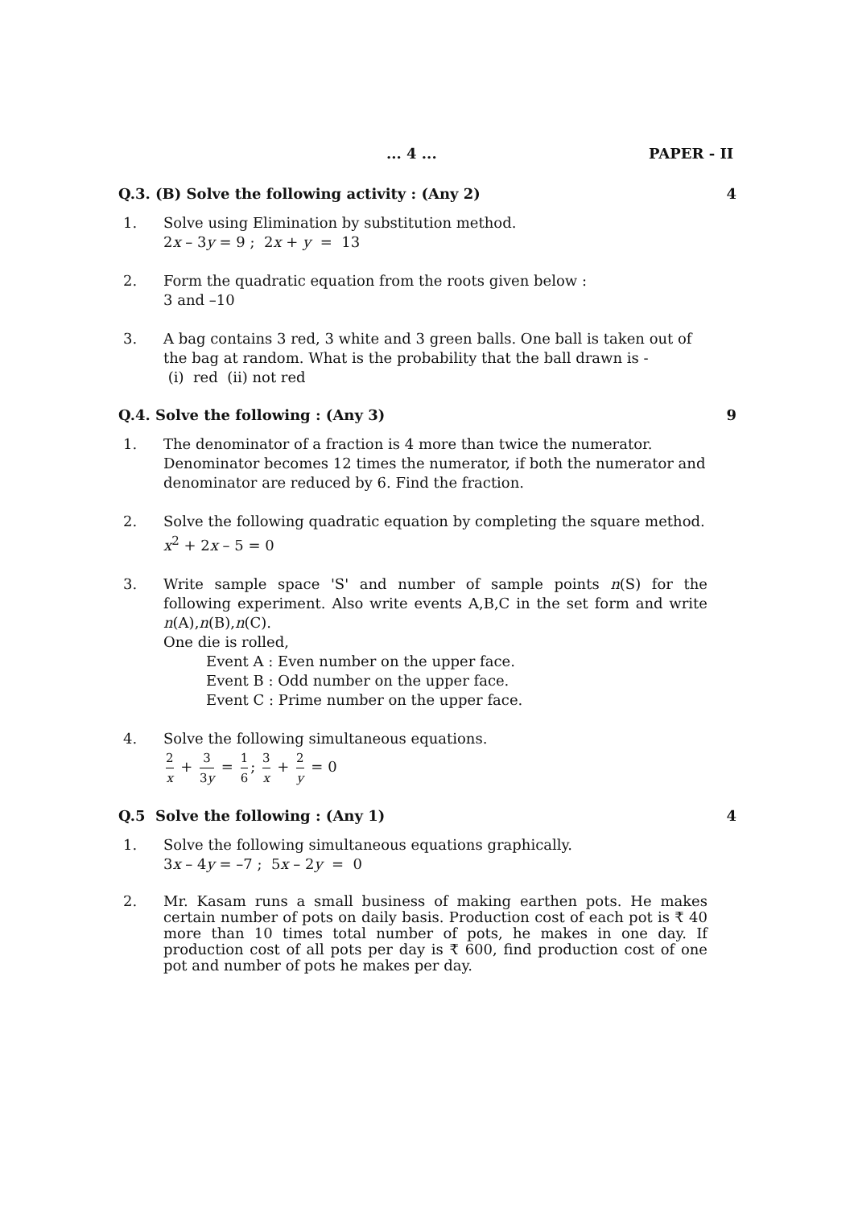... 4 ... PAPER - II
Q.3. (B) Solve the following activity : (Any 2) 4
1. Solve using Elimination by substitution method.
2x – 3y = 9 ; 2x + y = 13
2. Form the quadratic equation from the roots given below :
3 and –10
3. A bag contains 3 red, 3 white and 3 green balls. One ball is taken out of the bag at random. What is the probability that the ball drawn is -
(i) red (ii) not red
Q.4. Solve the following : (Any 3) 9
1. The denominator of a fraction is 4 more than twice the numerator. Denominator becomes 12 times the numerator, if both the numerator and denominator are reduced by 6. Find the fraction.
2. Solve the following quadratic equation by completing the square method.
x<sup>2</sup> + 2x – 5 = 0
3. Write sample space 'S' and number of sample points n(S) for the following experiment. Also write events A,B,C in the set form and write n(A),n(B),n(C).
One die is rolled,
Event A : Even number on the upper face.
Event B : Odd number on the upper face.
Event C : Prime number on the upper face.
4. Solve the following simultaneous equations.
2 x + 3 3y = 1 6; 3 x + 2 y = 0
Q.5 Solve the following : (Any 1) 4
1. Solve the following simultaneous equations graphically.
3x – 4y = –7 ; 5x – 2y = 0
2. Mr. Kasam runs a small business of making earthen pots. He makes certain number of pots on daily basis. Production cost of each pot is ₹ 40 more than 10 times total number of pots, he makes in one day. If production cost of all pots per day is ₹ 600, find production cost of one pot and number of pots he makes per day.